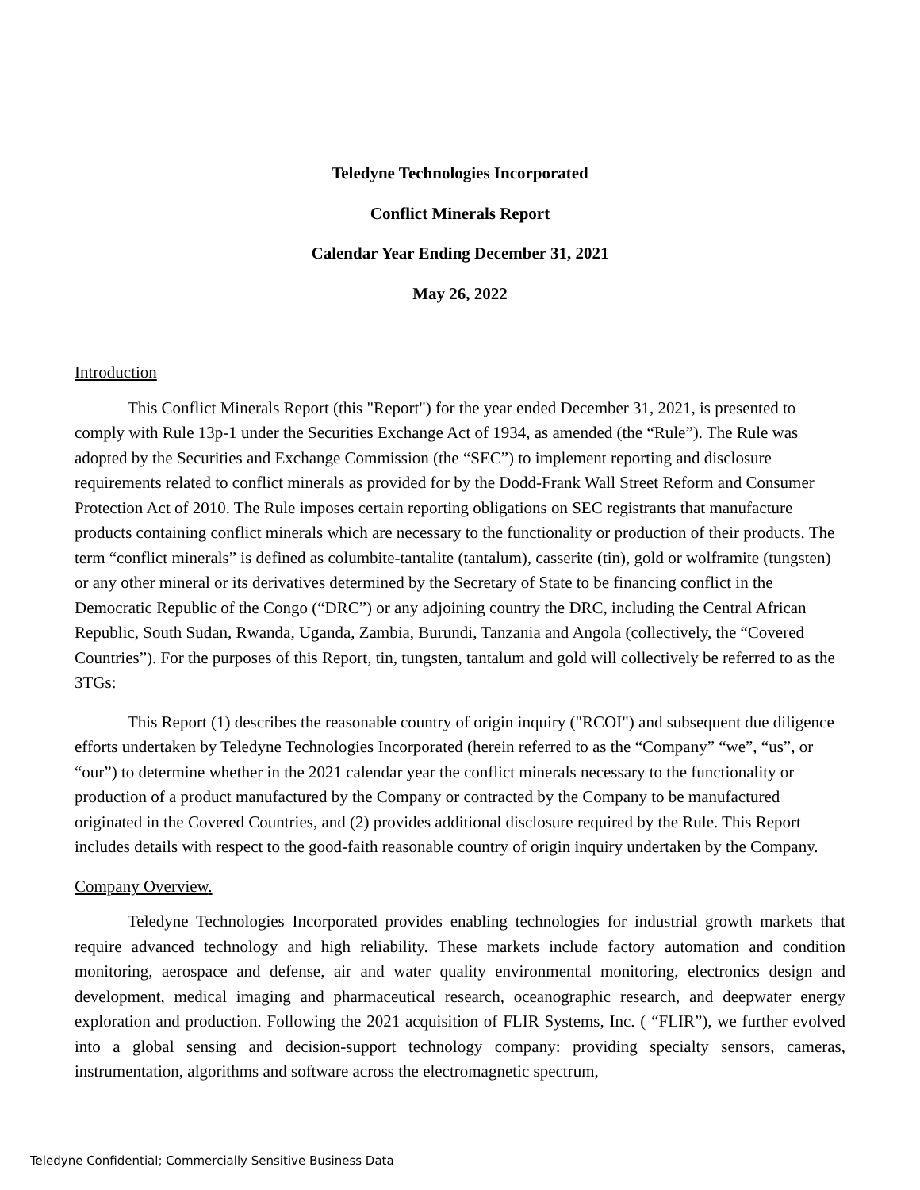Teledyne Technologies Incorporated
Conflict Minerals Report
Calendar Year Ending December 31, 2021
May 26, 2022
Introduction
This Conflict Minerals Report (this "Report") for the year ended December 31, 2021, is presented to comply with Rule 13p-1 under the Securities Exchange Act of 1934, as amended (the “Rule”). The Rule was adopted by the Securities and Exchange Commission (the “SEC”) to implement reporting and disclosure requirements related to conflict minerals as provided for by the Dodd-Frank Wall Street Reform and Consumer Protection Act of 2010. The Rule imposes certain reporting obligations on SEC registrants that manufacture products containing conflict minerals which are necessary to the functionality or production of their products. The term “conflict minerals” is defined as columbite-tantalite (tantalum), casserite (tin), gold or wolframite (tungsten) or any other mineral or its derivatives determined by the Secretary of State to be financing conflict in the Democratic Republic of the Congo (“DRC”) or any adjoining country the DRC, including the Central African Republic, South Sudan, Rwanda, Uganda, Zambia, Burundi, Tanzania and Angola (collectively, the “Covered Countries”). For the purposes of this Report, tin, tungsten, tantalum and gold will collectively be referred to as the 3TGs:
This Report (1) describes the reasonable country of origin inquiry ("RCOI") and subsequent due diligence efforts undertaken by Teledyne Technologies Incorporated (herein referred to as the “Company” “we”, “us”, or “our”) to determine whether in the 2021 calendar year the conflict minerals necessary to the functionality or production of a product manufactured by the Company or contracted by the Company to be manufactured originated in the Covered Countries, and (2) provides additional disclosure required by the Rule. This Report includes details with respect to the good-faith reasonable country of origin inquiry undertaken by the Company.
Company Overview.
Teledyne Technologies Incorporated provides enabling technologies for industrial growth markets that require advanced technology and high reliability. These markets include factory automation and condition monitoring, aerospace and defense, air and water quality environmental monitoring, electronics design and development, medical imaging and pharmaceutical research, oceanographic research, and deepwater energy exploration and production. Following the 2021 acquisition of FLIR Systems, Inc. ( “FLIR”), we further evolved into a global sensing and decision-support technology company: providing specialty sensors, cameras, instrumentation, algorithms and software across the electromagnetic spectrum,
Teledyne Confidential; Commercially Sensitive Business Data